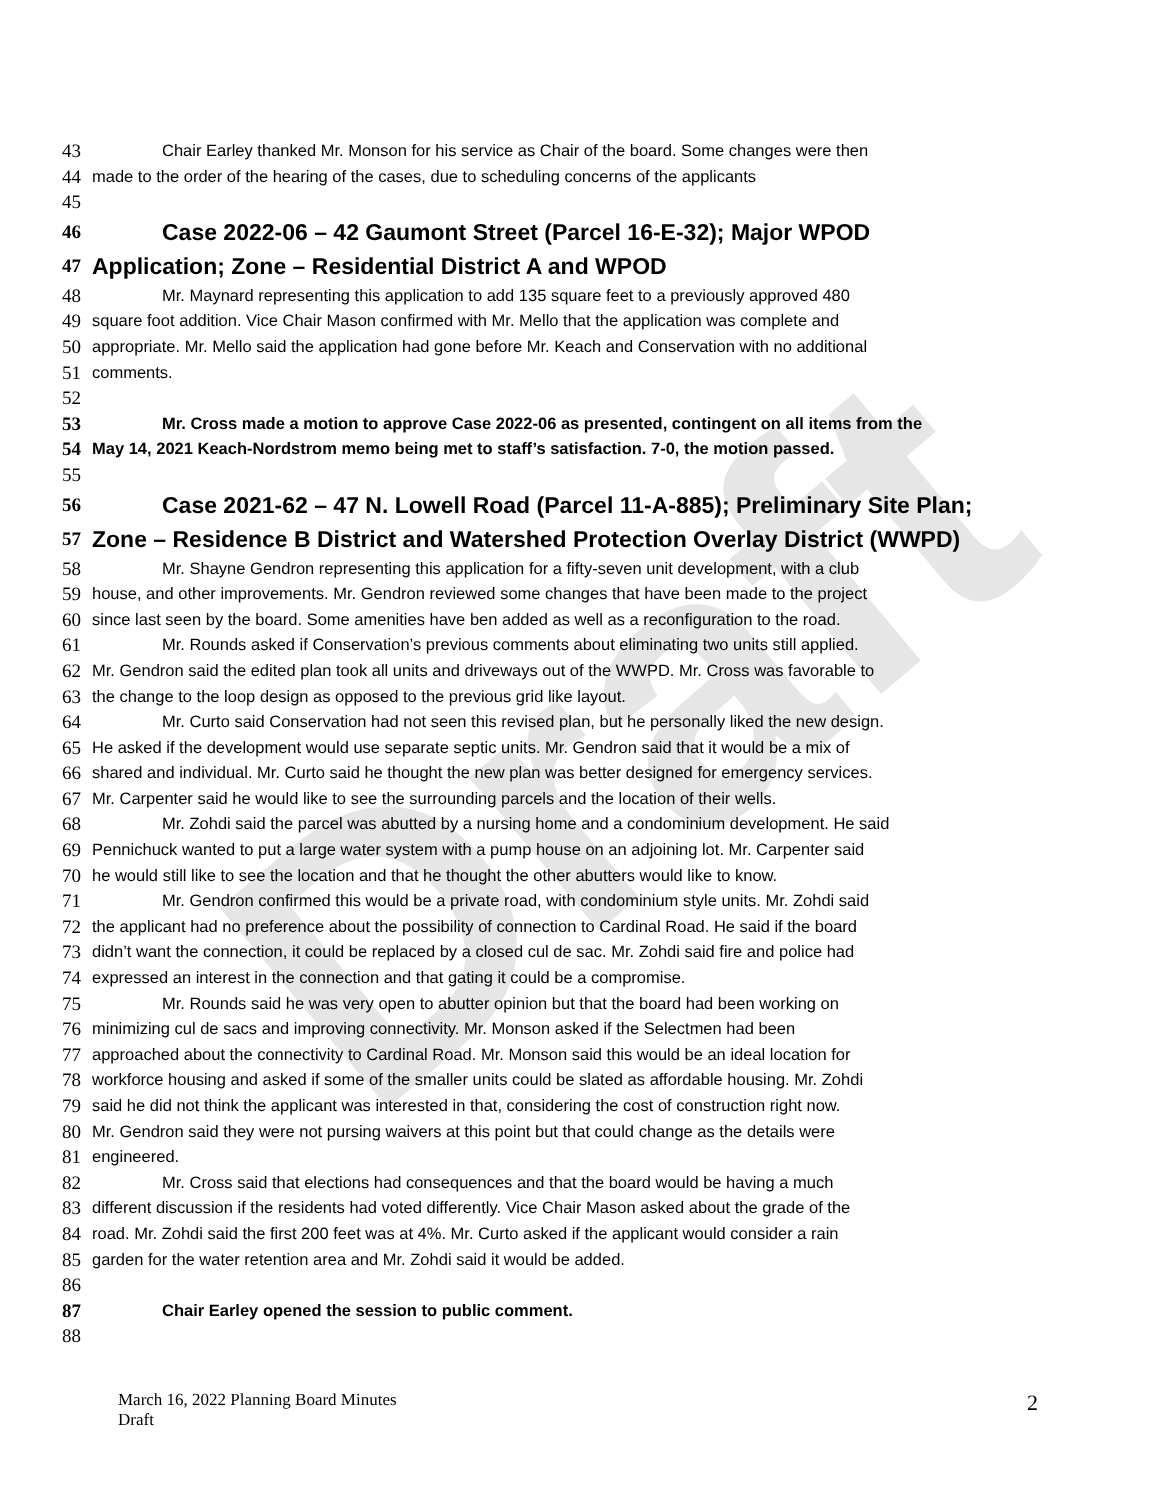Draft
43 Chair Earley thanked Mr. Monson for his service as Chair of the board. Some changes were then
44 made to the order of the hearing of the cases, due to scheduling concerns of the applicants
45
46 Case 2022-06 – 42 Gaumont Street (Parcel 16-E-32); Major WPOD
47 Application; Zone – Residential District A and WPOD
48 Mr. Maynard representing this application to add 135 square feet to a previously approved 480
49 square foot addition. Vice Chair Mason confirmed with Mr. Mello that the application was complete and
50 appropriate. Mr. Mello said the application had gone before Mr. Keach and Conservation with no additional
51 comments.
52
53 Mr. Cross made a motion to approve Case 2022-06 as presented, contingent on all items from the
54 May 14, 2021 Keach-Nordstrom memo being met to staff’s satisfaction. 7-0, the motion passed.
55
56 Case 2021-62 – 47 N. Lowell Road (Parcel 11-A-885); Preliminary Site Plan;
57 Zone – Residence B District and Watershed Protection Overlay District (WWPD)
58 Mr. Shayne Gendron representing this application for a fifty-seven unit development, with a club
59 house, and other improvements. Mr. Gendron reviewed some changes that have been made to the project
60 since last seen by the board. Some amenities have ben added as well as a reconfiguration to the road.
61 Mr. Rounds asked if Conservation’s previous comments about eliminating two units still applied.
62 Mr. Gendron said the edited plan took all units and driveways out of the WWPD. Mr. Cross was favorable to
63 the change to the loop design as opposed to the previous grid like layout.
64 Mr. Curto said Conservation had not seen this revised plan, but he personally liked the new design.
65 He asked if the development would use separate septic units. Mr. Gendron said that it would be a mix of
66 shared and individual. Mr. Curto said he thought the new plan was better designed for emergency services.
67 Mr. Carpenter said he would like to see the surrounding parcels and the location of their wells.
68 Mr. Zohdi said the parcel was abutted by a nursing home and a condominium development. He said
69 Pennichuck wanted to put a large water system with a pump house on an adjoining lot. Mr. Carpenter said
70 he would still like to see the location and that he thought the other abutters would like to know.
71 Mr. Gendron confirmed this would be a private road, with condominium style units. Mr. Zohdi said
72 the applicant had no preference about the possibility of connection to Cardinal Road. He said if the board
73 didn’t want the connection, it could be replaced by a closed cul de sac. Mr. Zohdi said fire and police had
74 expressed an interest in the connection and that gating it could be a compromise.
75 Mr. Rounds said he was very open to abutter opinion but that the board had been working on
76 minimizing cul de sacs and improving connectivity. Mr. Monson asked if the Selectmen had been
77 approached about the connectivity to Cardinal Road. Mr. Monson said this would be an ideal location for
78 workforce housing and asked if some of the smaller units could be slated as affordable housing. Mr. Zohdi
79 said he did not think the applicant was interested in that, considering the cost of construction right now.
80 Mr. Gendron said they were not pursing waivers at this point but that could change as the details were
81 engineered.
82 Mr. Cross said that elections had consequences and that the board would be having a much
83 different discussion if the residents had voted differently. Vice Chair Mason asked about the grade of the
84 road. Mr. Zohdi said the first 200 feet was at 4%. Mr. Curto asked if the applicant would consider a rain
85 garden for the water retention area and Mr. Zohdi said it would be added.
86
87 Chair Earley opened the session to public comment.
88
March 16, 2022 Planning Board Minutes
Draft
2